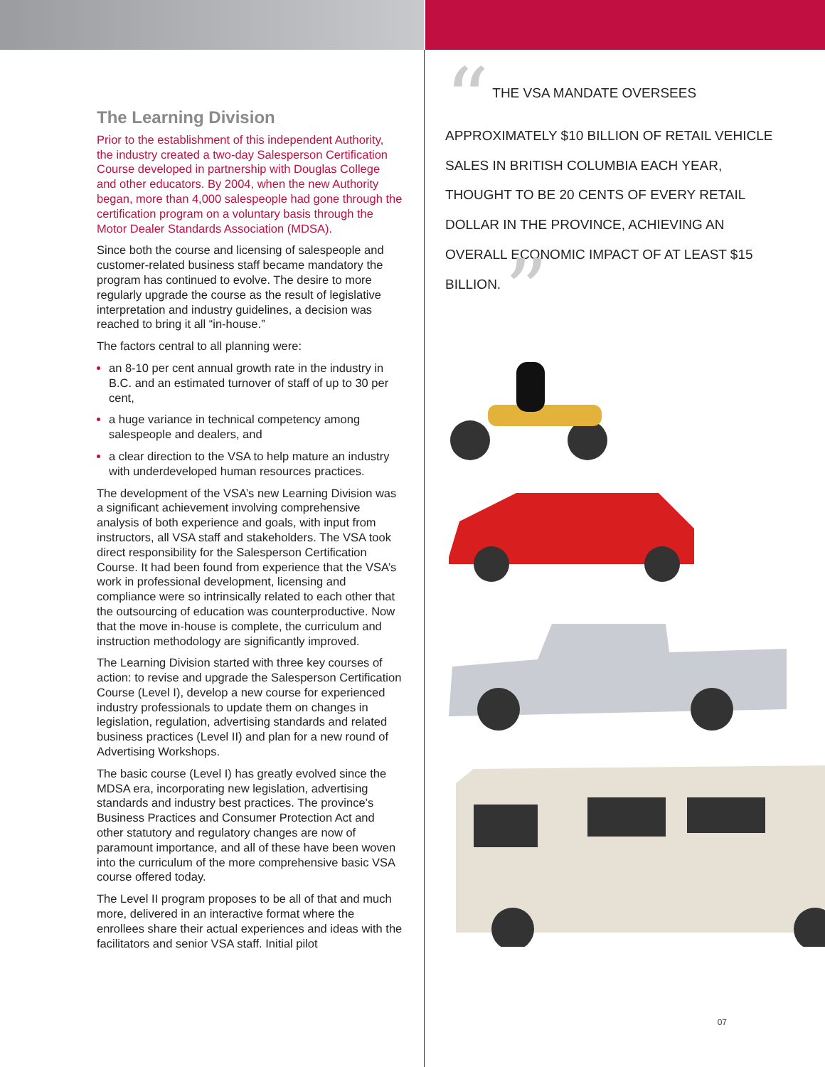The Learning Division
Prior to the establishment of this independent Authority, the industry created a two-day Salesperson Certification Course developed in partnership with Douglas College and other educators. By 2004, when the new Authority began, more than 4,000 salespeople had gone through the certification program on a voluntary basis through the Motor Dealer Standards Association (MDSA).
Since both the course and licensing of salespeople and customer-related business staff became mandatory the program has continued to evolve. The desire to more regularly upgrade the course as the result of legislative interpretation and industry guidelines, a decision was reached to bring it all “in-house.”
The factors central to all planning were:
an 8-10 per cent annual growth rate in the industry in B.C. and an estimated turnover of staff of up to 30 per cent,
a huge variance in technical competency among salespeople and dealers, and
a clear direction to the VSA to help mature an industry with underdeveloped human resources practices.
The development of the VSA’s new Learning Division was a significant achievement involving comprehensive analysis of both experience and goals, with input from instructors, all VSA staff and stakeholders. The VSA took direct responsibility for the Salesperson Certification Course. It had been found from experience that the VSA’s work in professional development, licensing and compliance were so intrinsically related to each other that the outsourcing of education was counterproductive. Now that the move in-house is complete, the curriculum and instruction methodology are significantly improved.
The Learning Division started with three key courses of action: to revise and upgrade the Salesperson Certification Course (Level I), develop a new course for experienced industry professionals to update them on changes in legislation, regulation, advertising standards and related business practices (Level II) and plan for a new round of Advertising Workshops.
The basic course (Level I) has greatly evolved since the MDSA era, incorporating new legislation, advertising standards and industry best practices. The province’s Business Practices and Consumer Protection Act and other statutory and regulatory changes are now of paramount importance, and all of these have been woven into the curriculum of the more comprehensive basic VSA course offered today.
The Level II program proposes to be all of that and much more, delivered in an interactive format where the enrollees share their actual experiences and ideas with the facilitators and senior VSA staff. Initial pilot
“ THE VSA MANDATE OVERSEES APPROXIMATELY $10 BILLION OF RETAIL VEHICLE SALES IN BRITISH COLUMBIA EACH YEAR, THOUGHT TO BE 20 CENTS OF EVERY RETAIL DOLLAR IN THE PROVINCE, ACHIEVING AN OVERALL ECONOMIC IMPACT OF AT LEAST $15 BILLION. ”
07